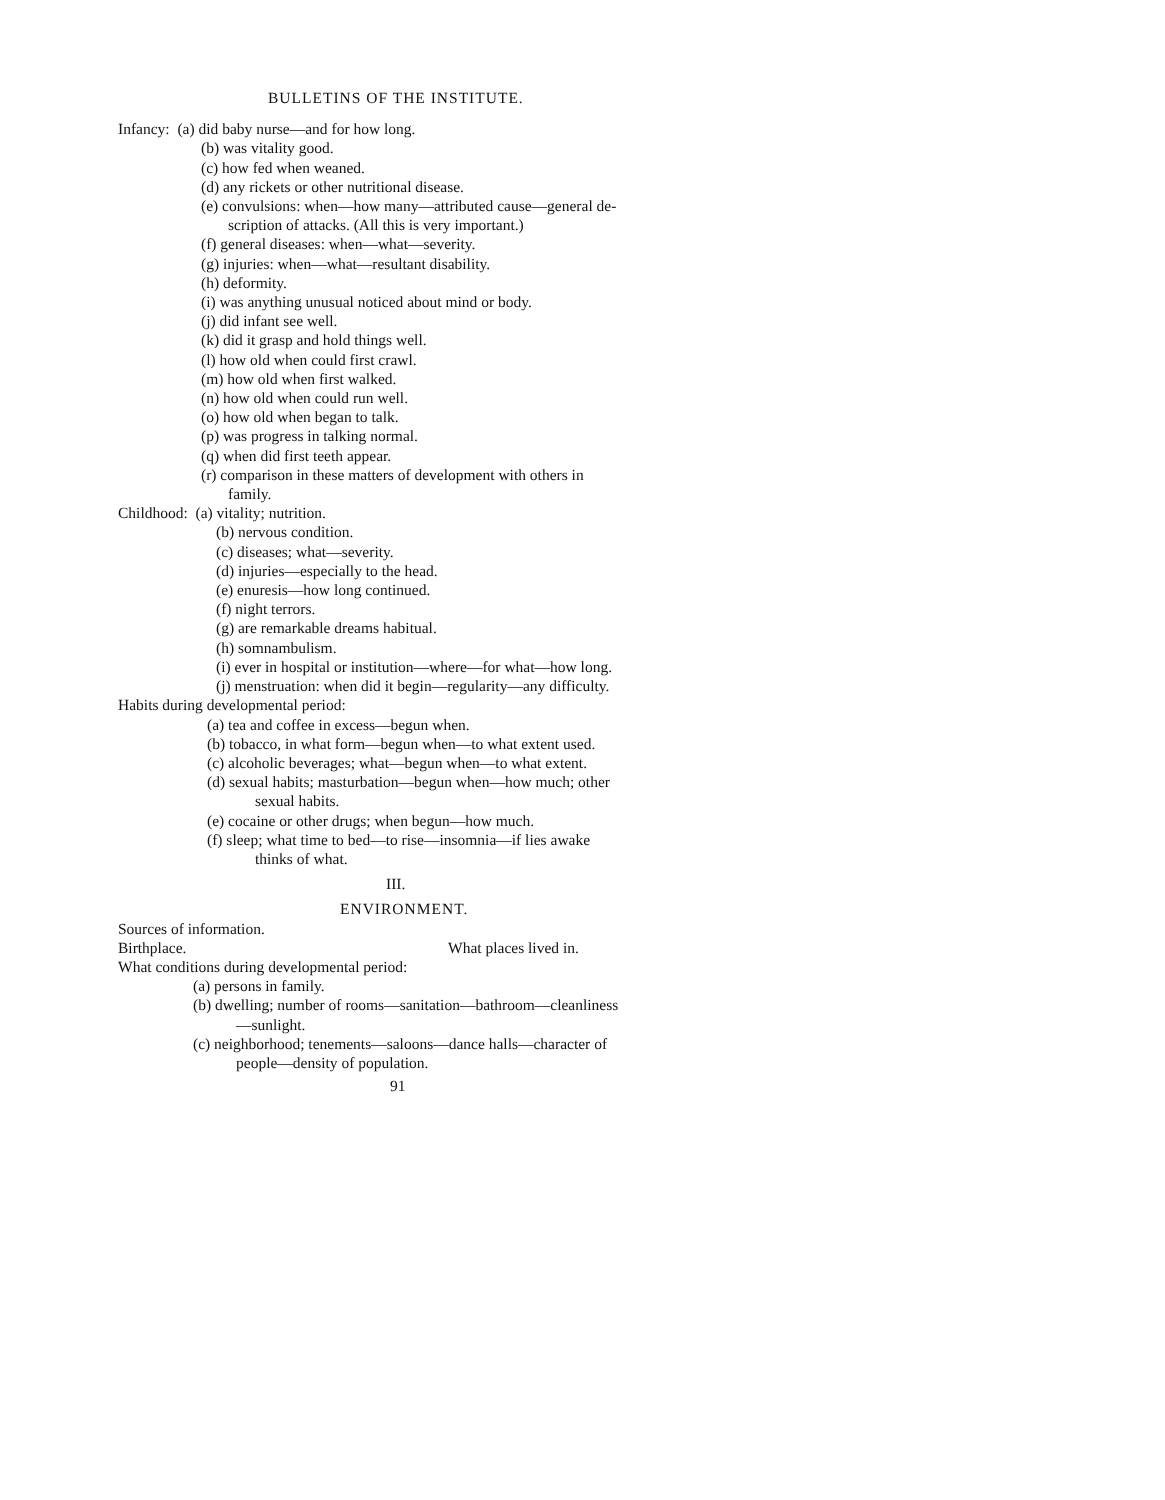BULLETINS OF THE INSTITUTE.
Infancy: (a) did baby nurse—and for how long.
(b) was vitality good.
(c) how fed when weaned.
(d) any rickets or other nutritional disease.
(e) convulsions: when—how many—attributed cause—general de-
scription of attacks. (All this is very important.)
(f) general diseases: when—what—severity.
(g) injuries: when—what—resultant disability.
(h) deformity.
(i) was anything unusual noticed about mind or body.
(j) did infant see well.
(k) did it grasp and hold things well.
(l) how old when could first crawl.
(m) how old when first walked.
(n) how old when could run well.
(o) how old when began to talk.
(p) was progress in talking normal.
(q) when did first teeth appear.
(r) comparison in these matters of development with others in
family.
Childhood: (a) vitality; nutrition.
(b) nervous condition.
(c) diseases; what—severity.
(d) injuries—especially to the head.
(e) enuresis—how long continued.
(f) night terrors.
(g) are remarkable dreams habitual.
(h) somnambulism.
(i) ever in hospital or institution—where—for what—how long.
(j) menstruation: when did it begin—regularity—any difficulty.
Habits during developmental period:
(a) tea and coffee in excess—begun when.
(b) tobacco, in what form—begun when—to what extent used.
(c) alcoholic beverages; what—begun when—to what extent.
(d) sexual habits; masturbation—begun when—how much; other
sexual habits.
(e) cocaine or other drugs; when begun—how much.
(f) sleep; what time to bed—to rise—insomnia—if lies awake
thinks of what.
III.
ENVIRONMENT.
Sources of information.
Birthplace. What places lived in.
What conditions during developmental period:
(a) persons in family.
(b) dwelling; number of rooms—sanitation—bathroom—cleanliness
—sunlight.
(c) neighborhood; tenements—saloons—dance halls—character of
people—density of population.
91